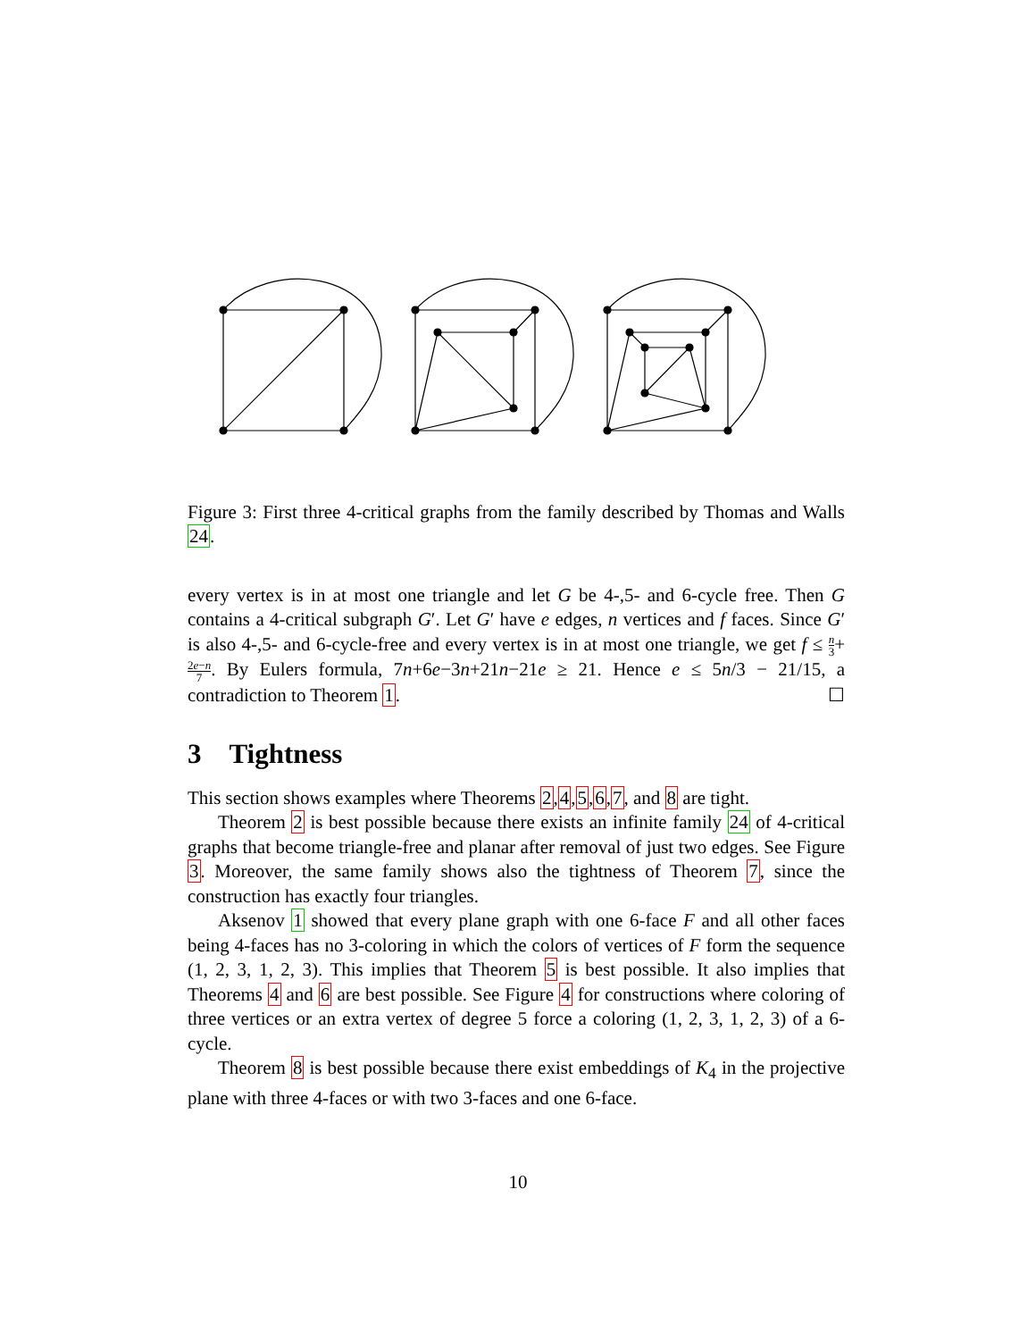Figure 3: First three 4-critical graphs from the family described by Thomas and Walls 24.
every vertex is in at most one triangle and let G be 4-,5- and 6-cycle free. Then G contains a 4-critical subgraph G′. Let G′ have e edges, n vertices and f faces. Since G′ is also 4-,5- and 6-cycle-free and every vertex is in at most one triangle, we get f ≤ n 3+2e−n 7. By Eulers formula, 7n+6e−3n+21n−21e ≥ 21. Hence e ≤ 5n/3 − 21/15, a contradiction to Theorem 1. ☐
3 Tightness
This section shows examples where Theorems 2,4,5,6,7, and 8 are tight.
Theorem 2 is best possible because there exists an infinite family 24 of 4-critical graphs that become triangle-free and planar after removal of just two edges. See Figure 3. Moreover, the same family shows also the tightness of Theorem 7, since the construction has exactly four triangles.
Aksenov 1 showed that every plane graph with one 6-face F and all other faces being 4-faces has no 3-coloring in which the colors of vertices of F form the sequence (1, 2, 3, 1, 2, 3). This implies that Theorem 5 is best possible. It also implies that Theorems 4 and 6 are best possible. See Figure 4 for constructions where coloring of three vertices or an extra vertex of degree 5 force a coloring (1, 2, 3, 1, 2, 3) of a 6-cycle.
Theorem 8 is best possible because there exist embeddings of K<sub>4</sub> in the projective plane with three 4-faces or with two 3-faces and one 6-face.
10